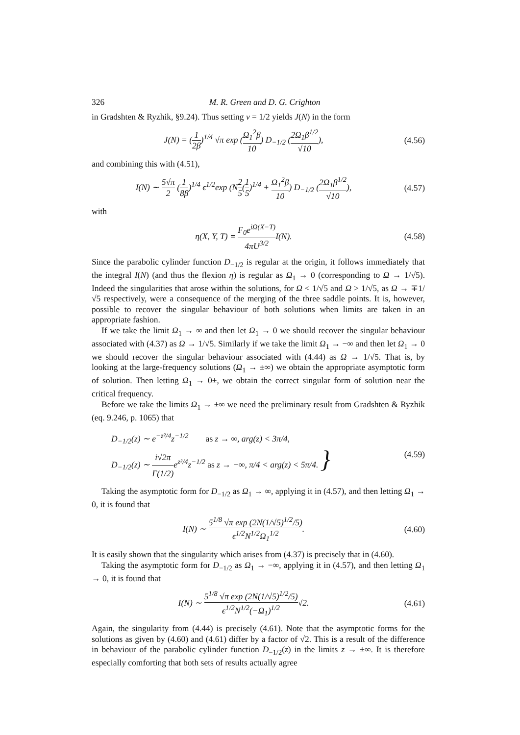326 M. R. Green and D. G. Crighton
in Gradshten & Ryzhik, §9.24). Thus setting v = 1/2 yields J(N) in the form
J(N) = (1 2β)<sup>1/4</sup> √π exp (Ω<sub>1</sub><sup>2</sup>β 10) D<sub>−1/2</sub> (2Ω<sub>1</sub>β<sup>1/2</sup> √10),
(4.56)
and combining this with (4.51),
I(N) ∼ 5√π 2 (1 8β)<sup>1/4</sup> ϵ<sup>1/2</sup>exp (N2 5(1 5)<sup>1/4</sup> + Ω<sub>1</sub><sup>2</sup>β 10) D<sub>−1/2</sub> (2Ω<sub>1</sub>β<sup>1/2</sup> √10),
(4.57)
with
η(X, Y, T) = F<sub>0</sub>e<sup>iΩ(X−T)</sup> 4πU<sup>3/2</sup> I(N).
(4.58)
Since the parabolic cylinder function D<sub>−1/2</sub> is regular at the origin, it follows immediately that the integral I(N) (and thus the flexion η) is regular as Ω<sub>1</sub> → 0 (corresponding to Ω → 1/√5). Indeed the singularities that arose within the solutions, for Ω < 1/√5 and Ω > 1/√5, as Ω → ∓1/√5 respectively, were a consequence of the merging of the three saddle points. It is, however, possible to recover the singular behaviour of both solutions when limits are taken in an appropriate fashion.
If we take the limit Ω<sub>1</sub> → ∞ and then let Ω<sub>1</sub> → 0 we should recover the singular behaviour associated with (4.37) as Ω → 1/√5. Similarly if we take the limit Ω<sub>1</sub> → −∞ and then let Ω<sub>1</sub> → 0 we should recover the singular behaviour associated with (4.44) as Ω → 1/√5. That is, by looking at the large-frequency solutions (Ω<sub>1</sub> → ±∞) we obtain the appropriate asymptotic form of solution. Then letting Ω<sub>1</sub> → 0±, we obtain the correct singular form of solution near the critical frequency.
Before we take the limits Ω<sub>1</sub> → ±∞ we need the preliminary result from Gradshten & Ryzhik (eq. 9.246, p. 1065) that
D<sub>−1/2</sub>(z) ∼ e<sup>−z²/4</sup>z<sup>−1/2</sup> as z → ∞, arg(z) < 3π/4,
D<sub>−1/2</sub>(z) ∼ i√2π Γ(1/2) e<sup>z²/4</sup>z<sup>−1/2</sup> as z → −∞, π/4 < arg(z) < 5π/4. }
(4.59)
Taking the asymptotic form for D<sub>−1/2</sub> as Ω<sub>1</sub> → ∞, applying it in (4.57), and then letting Ω<sub>1</sub> → 0, it is found that
I(N) ∼ 5<sup>1/8</sup> √π exp (2N(1/√5)<sup>1/2</sup>/5) ϵ<sup>1/2</sup>N<sup>1/2</sup>Ω<sub>1</sub><sup>1/2</sup>.
(4.60)
It is easily shown that the singularity which arises from (4.37) is precisely that in (4.60).
Taking the asymptotic form for D<sub>−1/2</sub> as Ω<sub>1</sub> → −∞, applying it in (4.57), and then letting Ω<sub>1</sub> → 0, it is found that
I(N) ∼ 5<sup>1/8</sup> √π exp (2N(1/√5)<sup>1/2</sup>/5) ϵ<sup>1/2</sup>N<sup>1/2</sup>(−Ω<sub>1</sub>)<sup>1/2</sup>√2.
(4.61)
Again, the singularity from (4.44) is precisely (4.61). Note that the asymptotic forms for the solutions as given by (4.60) and (4.61) differ by a factor of √2. This is a result of the difference in behaviour of the parabolic cylinder function D<sub>−1/2</sub>(z) in the limits z → ±∞. It is therefore especially comforting that both sets of results actually agree